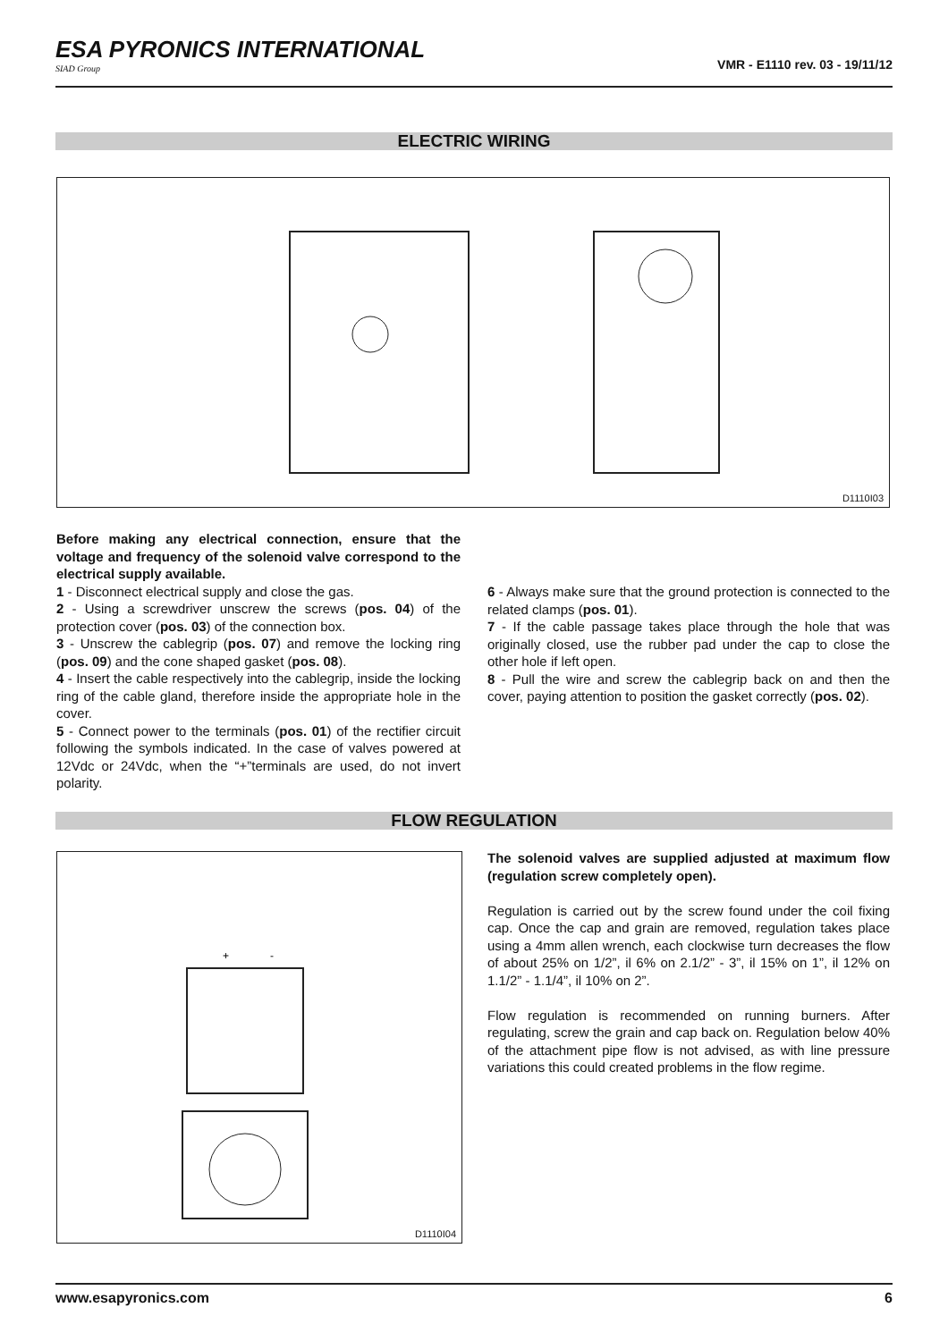ESA PYRONICS INTERNATIONAL
SIAD Group
VMR - E1110 rev. 03 - 19/11/12
ELECTRIC WIRING
D1110I03
Before making any electrical connection, ensure that the voltage and frequency of the solenoid valve correspond to the electrical supply available.
1 - Disconnect electrical supply and close the gas.
2 - Using a screwdriver unscrew the screws (pos. 04) of the protection cover (pos. 03) of the connection box.
3 - Unscrew the cablegrip (pos. 07) and remove the locking ring (pos. 09) and the cone shaped gasket (pos. 08).
4 - Insert the cable respectively into the cablegrip, inside the locking ring of the cable gland, therefore inside the appropriate hole in the cover.
5 - Connect power to the terminals (pos. 01) of the rectifier circuit following the symbols indicated. In the case of valves powered at 12Vdc or 24Vdc, when the “+”terminals are used, do not invert polarity.
6 - Always make sure that the ground protection is connected to the related clamps (pos. 01).
7 - If the cable passage takes place through the hole that was originally closed, use the rubber pad under the cap to close the other hole if left open.
8 - Pull the wire and screw the cablegrip back on and then the cover, paying attention to position the gasket correctly (pos. 02).
FLOW REGULATION
+
-
D1110I04
The solenoid valves are supplied adjusted at maximum flow (regulation screw completely open).
Regulation is carried out by the screw found under the coil fixing cap. Once the cap and grain are removed, regulation takes place using a 4mm allen wrench, each clockwise turn decreases the flow of about 25% on 1/2”, il 6% on 2.1/2” - 3”, il 15% on 1”, il 12% on 1.1/2” - 1.1/4”, il 10% on 2”.
Flow regulation is recommended on running burners. After regulating, screw the grain and cap back on. Regulation below 40% of the attachment pipe flow is not advised, as with line pressure variations this could created problems in the flow regime.
www.esapyronics.com 6